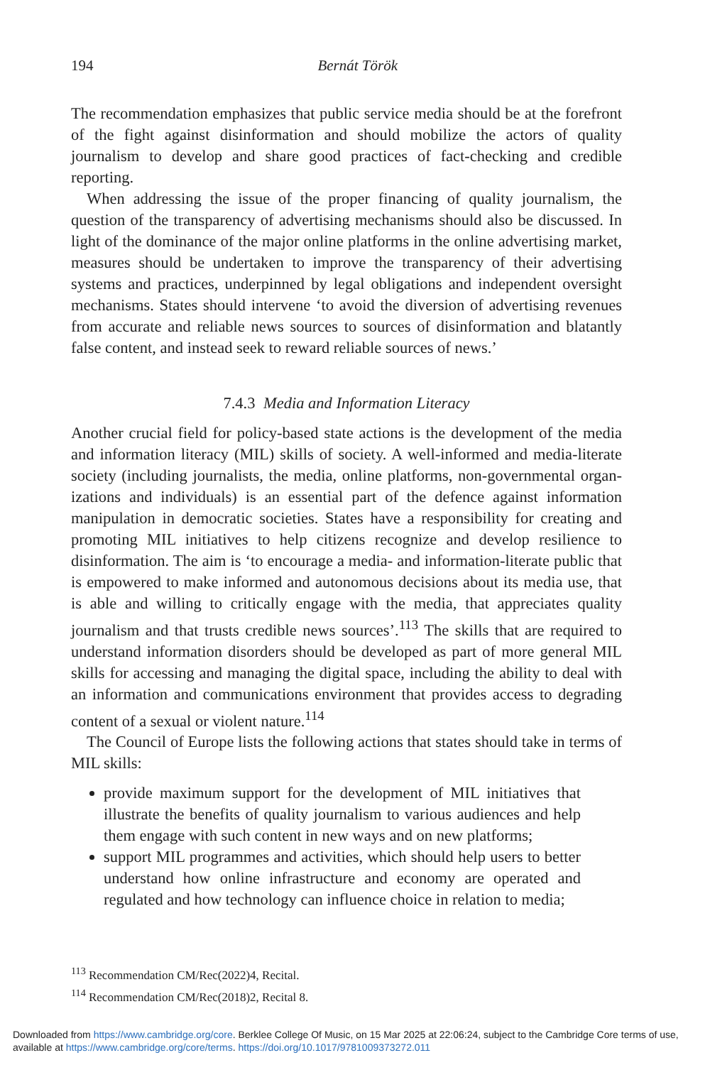194
Bernát Török
The recommendation emphasizes that public service media should be at the forefront of the fight against disinformation and should mobilize the actors of quality journalism to develop and share good practices of fact-checking and credible reporting.
When addressing the issue of the proper financing of quality journalism, the question of the transparency of advertising mechanisms should also be discussed. In light of the dominance of the major online platforms in the online advertising market, measures should be undertaken to improve the transparency of their advertising systems and practices, underpinned by legal obligations and independent oversight mechanisms. States should intervene ‘to avoid the diversion of advertising revenues from accurate and reliable news sources to sources of disinformation and blatantly false content, and instead seek to reward reliable sources of news.’
7.4.3 Media and Information Literacy
Another crucial field for policy-based state actions is the development of the media and information literacy (MIL) skills of society. A well-informed and media-literate society (including journalists, the media, online platforms, non-governmental organ-izations and individuals) is an essential part of the defence against information manipulation in democratic societies. States have a responsibility for creating and promoting MIL initiatives to help citizens recognize and develop resilience to disinformation. The aim is ‘to encourage a media- and information-literate public that is empowered to make informed and autonomous decisions about its media use, that is able and willing to critically engage with the media, that appreciates quality journalism and that trusts credible news sources’.<sup>113</sup> The skills that are required to understand information disorders should be developed as part of more general MIL skills for accessing and managing the digital space, including the ability to deal with an information and communications environment that provides access to degrading content of a sexual or violent nature.<sup>114</sup>
The Council of Europe lists the following actions that states should take in terms of MIL skills:
provide maximum support for the development of MIL initiatives that illustrate the benefits of quality journalism to various audiences and help them engage with such content in new ways and on new platforms;
support MIL programmes and activities, which should help users to better understand how online infrastructure and economy are operated and regulated and how technology can influence choice in relation to media;
<sup>113</sup> Recommendation CM/Rec(2022)4, Recital.
<sup>114</sup> Recommendation CM/Rec(2018)2, Recital 8.
Downloaded from https://www.cambridge.org/core. Berklee College Of Music, on 15 Mar 2025 at 22:06:24, subject to the Cambridge Core terms of use, available at https://www.cambridge.org/core/terms. https://doi.org/10.1017/9781009373272.011